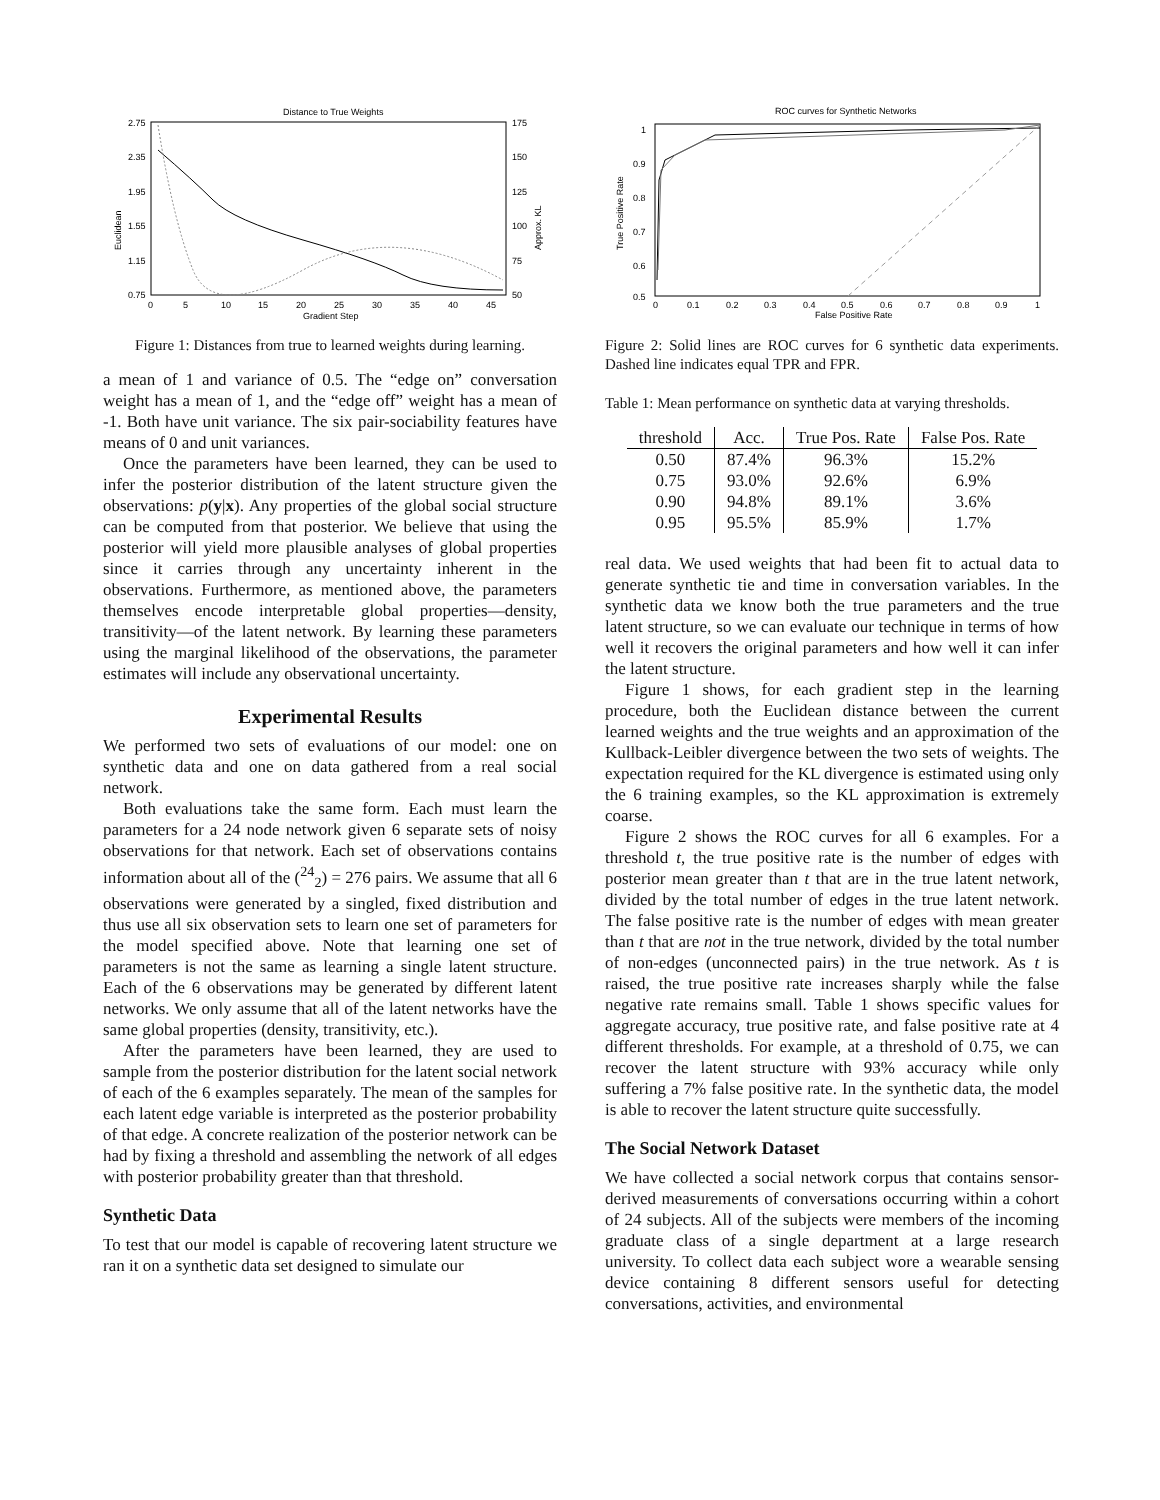Distance to True Weights
2.75
2.35
1.95
1.55
1.15
0.75
175
150
125
100
75
50
0
5
10
15
20
25
30
35
40
45
Gradient Step
Euclidean
Approx. KL
Figure 1: Distances from true to learned weights during learning.
a mean of 1 and variance of 0.5. The “edge on” conversation weight has a mean of 1, and the “edge off” weight has a mean of -1. Both have unit variance. The six pair-sociability features have means of 0 and unit variances.
Once the parameters have been learned, they can be used to infer the posterior distribution of the latent structure given the observations: p(y|x). Any properties of the global social structure can be computed from that posterior. We believe that using the posterior will yield more plausible analyses of global properties since it carries through any uncertainty inherent in the observations. Furthermore, as mentioned above, the parameters themselves encode interpretable global properties—density, transitivity—of the latent network. By learning these parameters using the marginal likelihood of the observations, the parameter estimates will include any observational uncertainty.
Experimental Results
We performed two sets of evaluations of our model: one on synthetic data and one on data gathered from a real social network.
Both evaluations take the same form. Each must learn the parameters for a 24 node network given 6 separate sets of noisy observations for that network. Each set of observations contains information about all of the (<sup>24</sup><sub>2</sub>) = 276 pairs. We assume that all 6 observations were generated by a singled, fixed distribution and thus use all six observation sets to learn one set of parameters for the model specified above. Note that learning one set of parameters is not the same as learning a single latent structure. Each of the 6 observations may be generated by different latent networks. We only assume that all of the latent networks have the same global properties (density, transitivity, etc.).
After the parameters have been learned, they are used to sample from the posterior distribution for the latent social network of each of the 6 examples separately. The mean of the samples for each latent edge variable is interpreted as the posterior probability of that edge. A concrete realization of the posterior network can be had by fixing a threshold and assembling the network of all edges with posterior probability greater than that threshold.
Synthetic Data
To test that our model is capable of recovering latent structure we ran it on a synthetic data set designed to simulate our
ROC curves for Synthetic Networks
1
0.9
0.8
0.7
0.6
0.5
0
0.1
0.2
0.3
0.4
0.5
0.6
0.7
0.8
0.9
1
False Positive Rate
True Positive Rate
Figure 2: Solid lines are ROC curves for 6 synthetic data experiments. Dashed line indicates equal TPR and FPR.
Table 1: Mean performance on synthetic data at varying thresholds.
| threshold | Acc. | True Pos. Rate | False Pos. Rate |
| --- | --- | --- | --- |
| 0.50 | 87.4% | 96.3% | 15.2% |
| 0.75 | 93.0% | 92.6% | 6.9% |
| 0.90 | 94.8% | 89.1% | 3.6% |
| 0.95 | 95.5% | 85.9% | 1.7% |
real data. We used weights that had been fit to actual data to generate synthetic tie and time in conversation variables. In the synthetic data we know both the true parameters and the true latent structure, so we can evaluate our technique in terms of how well it recovers the original parameters and how well it can infer the latent structure.
Figure 1 shows, for each gradient step in the learning procedure, both the Euclidean distance between the current learned weights and the true weights and an approximation of the Kullback-Leibler divergence between the two sets of weights. The expectation required for the KL divergence is estimated using only the 6 training examples, so the KL approximation is extremely coarse.
Figure 2 shows the ROC curves for all 6 examples. For a threshold t, the true positive rate is the number of edges with posterior mean greater than t that are in the true latent network, divided by the total number of edges in the true latent network. The false positive rate is the number of edges with mean greater than t that are not in the true network, divided by the total number of non-edges (unconnected pairs) in the true network. As t is raised, the true positive rate increases sharply while the false negative rate remains small. Table 1 shows specific values for aggregate accuracy, true positive rate, and false positive rate at 4 different thresholds. For example, at a threshold of 0.75, we can recover the latent structure with 93% accuracy while only suffering a 7% false positive rate. In the synthetic data, the model is able to recover the latent structure quite successfully.
The Social Network Dataset
We have collected a social network corpus that contains sensor-derived measurements of conversations occurring within a cohort of 24 subjects. All of the subjects were members of the incoming graduate class of a single department at a large research university. To collect data each subject wore a wearable sensing device containing 8 different sensors useful for detecting conversations, activities, and environmental